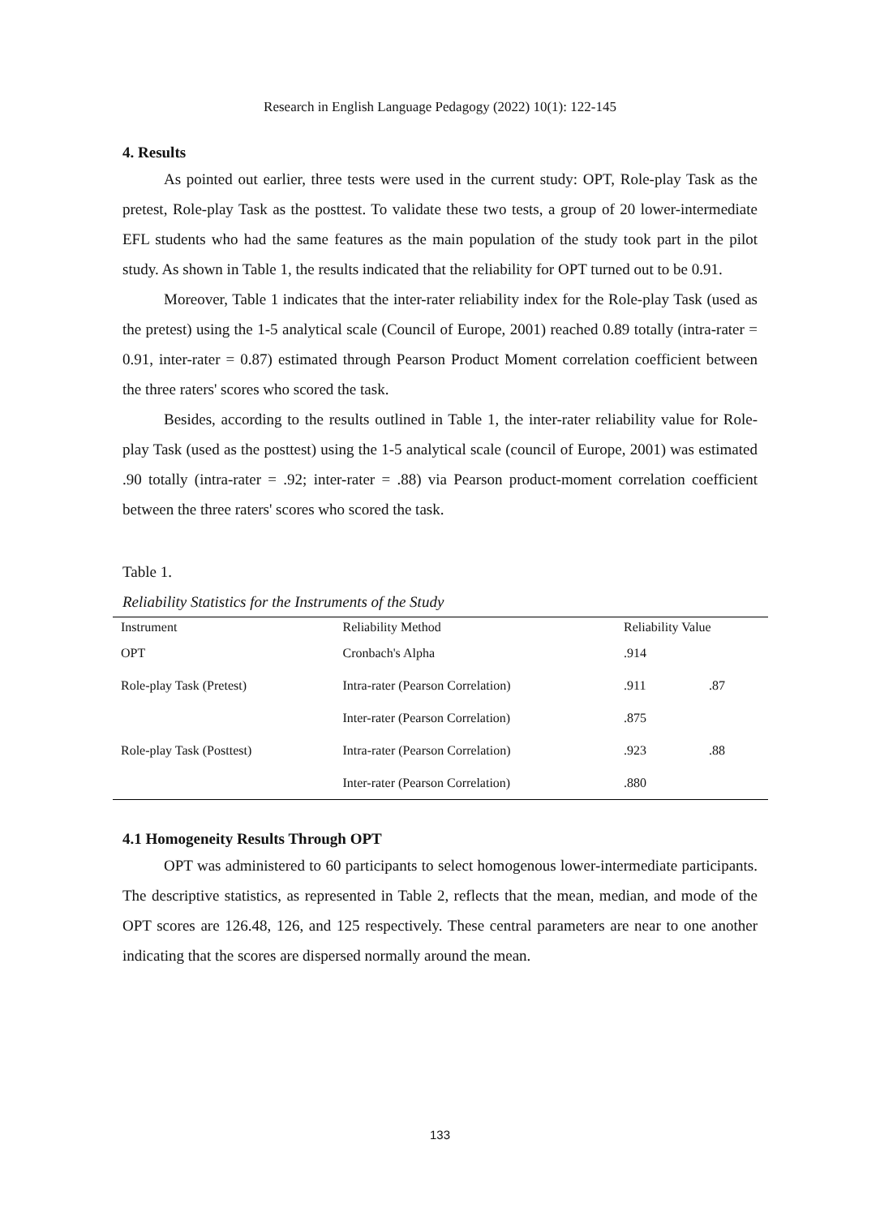Research in English Language Pedagogy (2022) 10(1): 122-145
4. Results
As pointed out earlier, three tests were used in the current study: OPT, Role-play Task as the pretest, Role-play Task as the posttest. To validate these two tests, a group of 20 lower-intermediate EFL students who had the same features as the main population of the study took part in the pilot study. As shown in Table 1, the results indicated that the reliability for OPT turned out to be 0.91.
Moreover, Table 1 indicates that the inter-rater reliability index for the Role-play Task (used as the pretest) using the 1-5 analytical scale (Council of Europe, 2001) reached 0.89 totally (intra-rater = 0.91, inter-rater = 0.87) estimated through Pearson Product Moment correlation coefficient between the three raters' scores who scored the task.
Besides, according to the results outlined in Table 1, the inter-rater reliability value for Role-play Task (used as the posttest) using the 1-5 analytical scale (council of Europe, 2001) was estimated .90 totally (intra-rater = .92; inter-rater = .88) via Pearson product-moment correlation coefficient between the three raters' scores who scored the task.
Table 1.
Reliability Statistics for the Instruments of the Study
| Instrument | Reliability Method | Reliability Value | |
| --- | --- | --- | --- |
| OPT | Cronbach's Alpha | .914 | |
| Role-play Task (Pretest) | Intra-rater (Pearson Correlation) | .911 | .87 |
| | Inter-rater (Pearson Correlation) | .875 | |
| Role-play Task (Posttest) | Intra-rater (Pearson Correlation) | .923 | .88 |
| | Inter-rater (Pearson Correlation) | .880 | |
4.1 Homogeneity Results Through OPT
OPT was administered to 60 participants to select homogenous lower-intermediate participants. The descriptive statistics, as represented in Table 2, reflects that the mean, median, and mode of the OPT scores are 126.48, 126, and 125 respectively. These central parameters are near to one another indicating that the scores are dispersed normally around the mean.
133